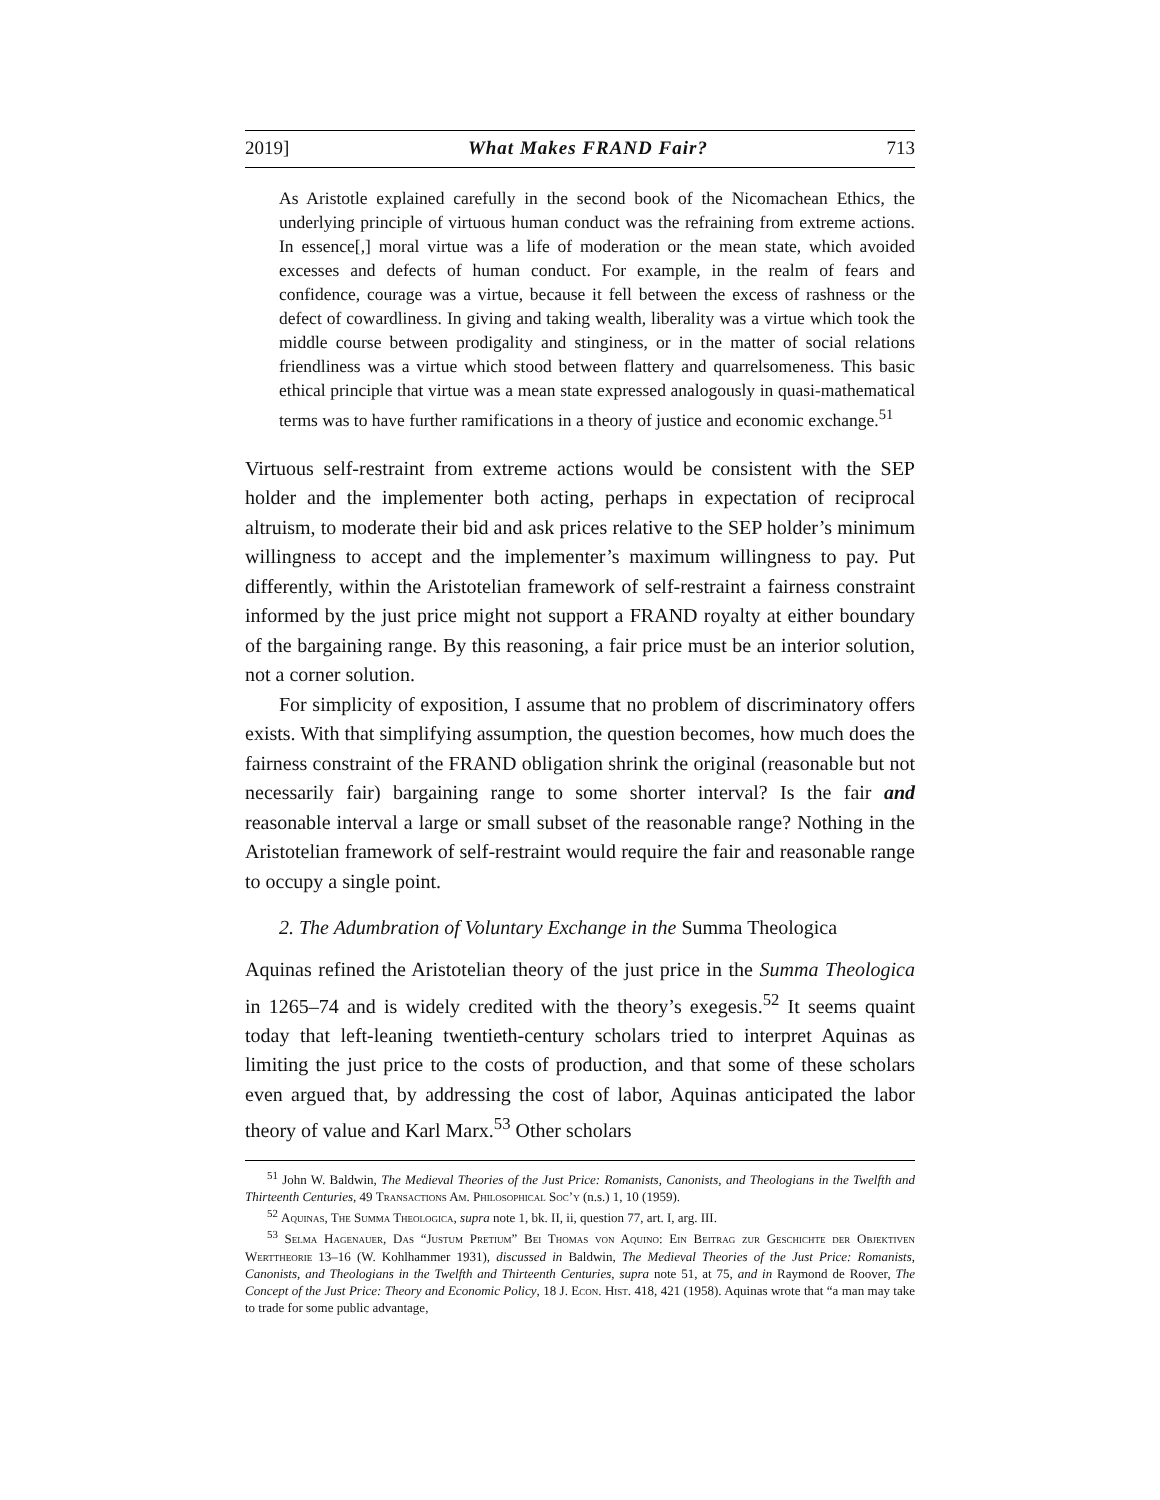2019] What Makes FRAND Fair? 713
As Aristotle explained carefully in the second book of the Nicomachean Ethics, the underlying principle of virtuous human conduct was the refraining from extreme actions. In essence[,] moral virtue was a life of moderation or the mean state, which avoided excesses and defects of human conduct. For example, in the realm of fears and confidence, courage was a virtue, because it fell between the excess of rashness or the defect of cowardliness. In giving and taking wealth, liberality was a virtue which took the middle course between prodigality and stinginess, or in the matter of social relations friendliness was a virtue which stood between flattery and quarrelsomeness. This basic ethical principle that virtue was a mean state expressed analogously in quasi-mathematical terms was to have further ramifications in a theory of justice and economic exchange.<sup>51</sup>
Virtuous self-restraint from extreme actions would be consistent with the SEP holder and the implementer both acting, perhaps in expectation of reciprocal altruism, to moderate their bid and ask prices relative to the SEP holder’s minimum willingness to accept and the implementer’s maximum willingness to pay. Put differently, within the Aristotelian framework of self-restraint a fairness constraint informed by the just price might not support a FRAND royalty at either boundary of the bargaining range. By this reasoning, a fair price must be an interior solution, not a corner solution.
For simplicity of exposition, I assume that no problem of discriminatory offers exists. With that simplifying assumption, the question becomes, how much does the fairness constraint of the FRAND obligation shrink the original (reasonable but not necessarily fair) bargaining range to some shorter interval? Is the fair and reasonable interval a large or small subset of the reasonable range? Nothing in the Aristotelian framework of self-restraint would require the fair and reasonable range to occupy a single point.
2. The Adumbration of Voluntary Exchange in the Summa Theologica
Aquinas refined the Aristotelian theory of the just price in the Summa Theologica in 1265–74 and is widely credited with the theory’s exegesis.<sup>52</sup> It seems quaint today that left-leaning twentieth-century scholars tried to interpret Aquinas as limiting the just price to the costs of production, and that some of these scholars even argued that, by addressing the cost of labor, Aquinas anticipated the labor theory of value and Karl Marx.<sup>53</sup> Other scholars
<sup>51</sup> John W. Baldwin, The Medieval Theories of the Just Price: Romanists, Canonists, and Theologians in the Twelfth and Thirteenth Centuries, 49 Transactions Am. Philosophical Soc’y (n.s.) 1, 10 (1959).
<sup>52</sup> Aquinas, The Summa Theologica, supra note 1, bk. II, ii, question 77, art. I, arg. III.
<sup>53</sup> Selma Hagenauer, Das “Justum Pretium” Bei Thomas von Aquino: Ein Beitrag zur Geschichte der Objektiven Werttheorie 13–16 (W. Kohlhammer 1931), discussed in Baldwin, The Medieval Theories of the Just Price: Romanists, Canonists, and Theologians in the Twelfth and Thirteenth Centuries, supra note 51, at 75, and in Raymond de Roover, The Concept of the Just Price: Theory and Economic Policy, 18 J. Econ. Hist. 418, 421 (1958). Aquinas wrote that “a man may take to trade for some public advantage,